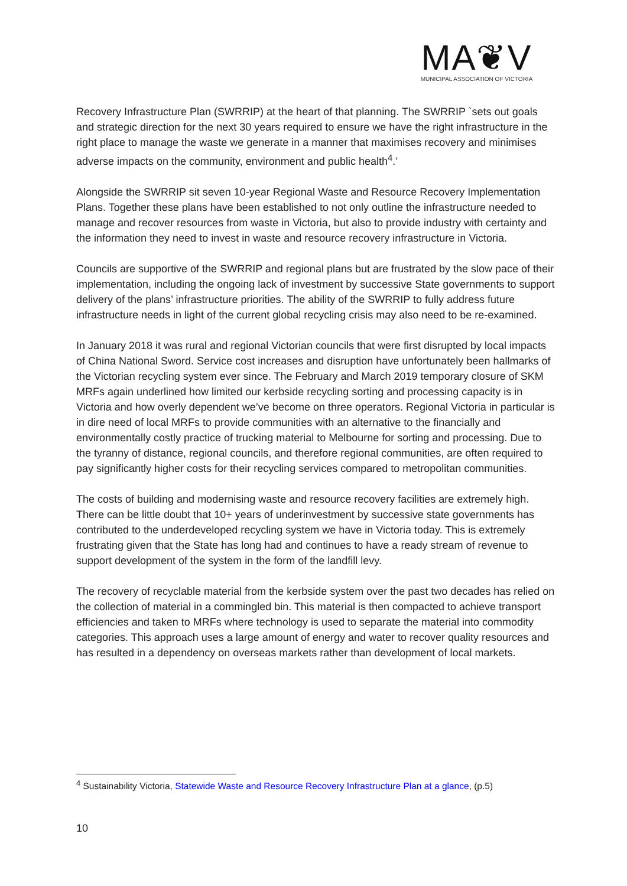MA❦V
MUNICIPAL ASSOCIATION OF VICTORIA
Recovery Infrastructure Plan (SWRRIP) at the heart of that planning. The SWRRIP `sets out goals and strategic direction for the next 30 years required to ensure we have the right infrastructure in the right place to manage the waste we generate in a manner that maximises recovery and minimises adverse impacts on the community, environment and public health<sup>4</sup>.’
Alongside the SWRRIP sit seven 10-year Regional Waste and Resource Recovery Implementation Plans. Together these plans have been established to not only outline the infrastructure needed to manage and recover resources from waste in Victoria, but also to provide industry with certainty and the information they need to invest in waste and resource recovery infrastructure in Victoria.
Councils are supportive of the SWRRIP and regional plans but are frustrated by the slow pace of their implementation, including the ongoing lack of investment by successive State governments to support delivery of the plans’ infrastructure priorities. The ability of the SWRRIP to fully address future infrastructure needs in light of the current global recycling crisis may also need to be re-examined.
In January 2018 it was rural and regional Victorian councils that were first disrupted by local impacts of China National Sword. Service cost increases and disruption have unfortunately been hallmarks of the Victorian recycling system ever since. The February and March 2019 temporary closure of SKM MRFs again underlined how limited our kerbside recycling sorting and processing capacity is in Victoria and how overly dependent we’ve become on three operators. Regional Victoria in particular is in dire need of local MRFs to provide communities with an alternative to the financially and environmentally costly practice of trucking material to Melbourne for sorting and processing. Due to the tyranny of distance, regional councils, and therefore regional communities, are often required to pay significantly higher costs for their recycling services compared to metropolitan communities.
The costs of building and modernising waste and resource recovery facilities are extremely high. There can be little doubt that 10+ years of underinvestment by successive state governments has contributed to the underdeveloped recycling system we have in Victoria today. This is extremely frustrating given that the State has long had and continues to have a ready stream of revenue to support development of the system in the form of the landfill levy.
The recovery of recyclable material from the kerbside system over the past two decades has relied on the collection of material in a commingled bin. This material is then compacted to achieve transport efficiencies and taken to MRFs where technology is used to separate the material into commodity categories. This approach uses a large amount of energy and water to recover quality resources and has resulted in a dependency on overseas markets rather than development of local markets.
<sup>4</sup> Sustainability Victoria, Statewide Waste and Resource Recovery Infrastructure Plan at a glance, (p.5)
10